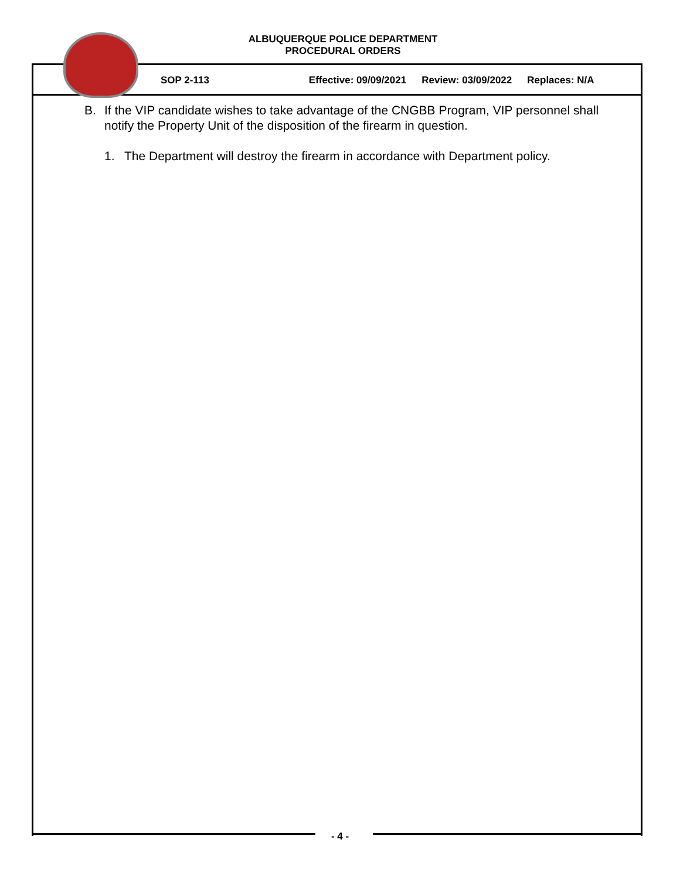ALBUQUERQUE POLICE DEPARTMENT
PROCEDURAL ORDERS
SOP 2-113 Effective: 09/09/2021 Review: 03/09/2022 Replaces: N/A
B. If the VIP candidate wishes to take advantage of the CNGBB Program, VIP personnel shall notify the Property Unit of the disposition of the firearm in question.
1. The Department will destroy the firearm in accordance with Department policy.
- 4 -